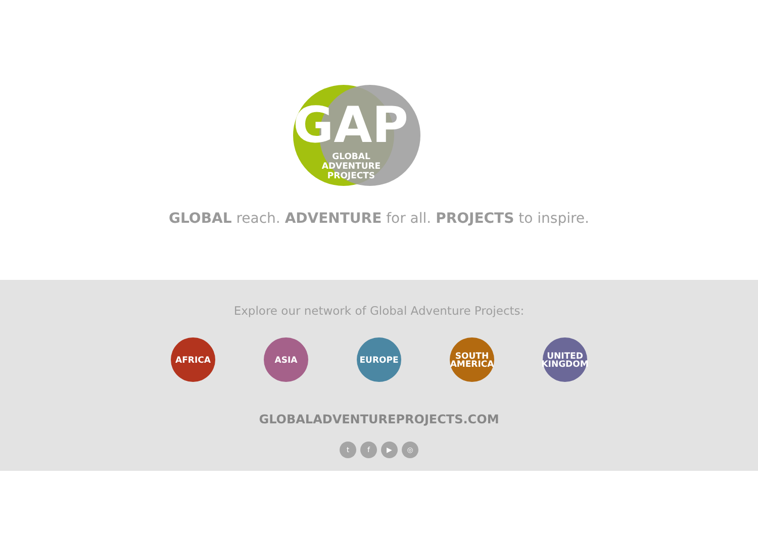GAP
GLOBAL ADVENTURE
PROJECTS
GLOBAL reach. ADVENTURE for all. PROJECTS to inspire.
Explore our network of Global Adventure Projects:
AFRICA ASIA EUROPE SOUTH
AMERICA
UNITED
KINGDOM
GLOBALADVENTUREPROJECTS.COM
tf ▶ ◎